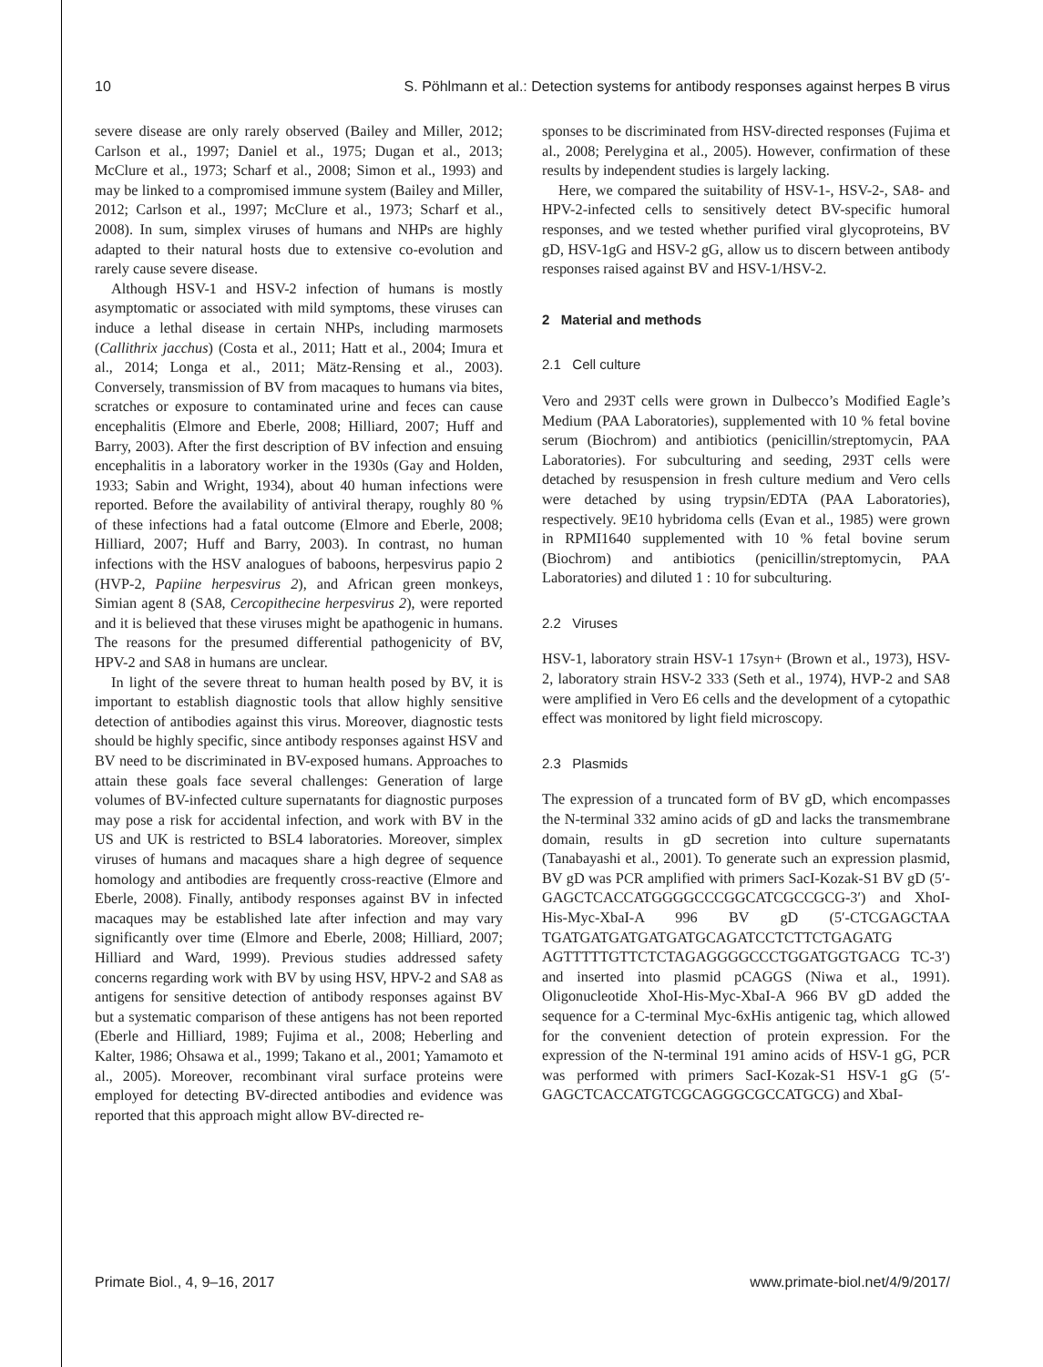10 S. Pöhlmann et al.: Detection systems for antibody responses against herpes B virus
severe disease are only rarely observed (Bailey and Miller, 2012; Carlson et al., 1997; Daniel et al., 1975; Dugan et al., 2013; McClure et al., 1973; Scharf et al., 2008; Simon et al., 1993) and may be linked to a compromised immune system (Bailey and Miller, 2012; Carlson et al., 1997; McClure et al., 1973; Scharf et al., 2008). In sum, simplex viruses of humans and NHPs are highly adapted to their natural hosts due to extensive co-evolution and rarely cause severe disease.
Although HSV-1 and HSV-2 infection of humans is mostly asymptomatic or associated with mild symptoms, these viruses can induce a lethal disease in certain NHPs, including marmosets (Callithrix jacchus) (Costa et al., 2011; Hatt et al., 2004; Imura et al., 2014; Longa et al., 2011; Mätz-Rensing et al., 2003). Conversely, transmission of BV from macaques to humans via bites, scratches or exposure to contaminated urine and feces can cause encephalitis (Elmore and Eberle, 2008; Hilliard, 2007; Huff and Barry, 2003). After the first description of BV infection and ensuing encephalitis in a laboratory worker in the 1930s (Gay and Holden, 1933; Sabin and Wright, 1934), about 40 human infections were reported. Before the availability of antiviral therapy, roughly 80 % of these infections had a fatal outcome (Elmore and Eberle, 2008; Hilliard, 2007; Huff and Barry, 2003). In contrast, no human infections with the HSV analogues of baboons, herpesvirus papio 2 (HVP-2, Papiine herpesvirus 2), and African green monkeys, Simian agent 8 (SA8, Cercopithecine herpesvirus 2), were reported and it is believed that these viruses might be apathogenic in humans. The reasons for the presumed differential pathogenicity of BV, HPV-2 and SA8 in humans are unclear.
In light of the severe threat to human health posed by BV, it is important to establish diagnostic tools that allow highly sensitive detection of antibodies against this virus. Moreover, diagnostic tests should be highly specific, since antibody responses against HSV and BV need to be discriminated in BV-exposed humans. Approaches to attain these goals face several challenges: Generation of large volumes of BV-infected culture supernatants for diagnostic purposes may pose a risk for accidental infection, and work with BV in the US and UK is restricted to BSL4 laboratories. Moreover, simplex viruses of humans and macaques share a high degree of sequence homology and antibodies are frequently cross-reactive (Elmore and Eberle, 2008). Finally, antibody responses against BV in infected macaques may be established late after infection and may vary significantly over time (Elmore and Eberle, 2008; Hilliard, 2007; Hilliard and Ward, 1999). Previous studies addressed safety concerns regarding work with BV by using HSV, HPV-2 and SA8 as antigens for sensitive detection of antibody responses against BV but a systematic comparison of these antigens has not been reported (Eberle and Hilliard, 1989; Fujima et al., 2008; Heberling and Kalter, 1986; Ohsawa et al., 1999; Takano et al., 2001; Yamamoto et al., 2005). Moreover, recombinant viral surface proteins were employed for detecting BV-directed antibodies and evidence was reported that this approach might allow BV-directed re-
sponses to be discriminated from HSV-directed responses (Fujima et al., 2008; Perelygina et al., 2005). However, confirmation of these results by independent studies is largely lacking.
Here, we compared the suitability of HSV-1-, HSV-2-, SA8- and HPV-2-infected cells to sensitively detect BV-specific humoral responses, and we tested whether purified viral glycoproteins, BV gD, HSV-1gG and HSV-2 gG, allow us to discern between antibody responses raised against BV and HSV-1/HSV-2.
2 Material and methods
2.1 Cell culture
Vero and 293T cells were grown in Dulbecco’s Modified Eagle’s Medium (PAA Laboratories), supplemented with 10 % fetal bovine serum (Biochrom) and antibiotics (penicillin/streptomycin, PAA Laboratories). For subculturing and seeding, 293T cells were detached by resuspension in fresh culture medium and Vero cells were detached by using trypsin/EDTA (PAA Laboratories), respectively. 9E10 hybridoma cells (Evan et al., 1985) were grown in RPMI1640 supplemented with 10 % fetal bovine serum (Biochrom) and antibiotics (penicillin/streptomycin, PAA Laboratories) and diluted 1 : 10 for subculturing.
2.2 Viruses
HSV-1, laboratory strain HSV-1 17syn+ (Brown et al., 1973), HSV-2, laboratory strain HSV-2 333 (Seth et al., 1974), HVP-2 and SA8 were amplified in Vero E6 cells and the development of a cytopathic effect was monitored by light field microscopy.
2.3 Plasmids
The expression of a truncated form of BV gD, which encompasses the N-terminal 332 amino acids of gD and lacks the transmembrane domain, results in gD secretion into culture supernatants (Tanabayashi et al., 2001). To generate such an expression plasmid, BV gD was PCR amplified with primers SacI-Kozak-S1 BV gD (5′-GAGCTCACCATGGGGCCCGGCATCGCCGCG-3′) and XhoI-His-Myc-XbaI-A 996 BV gD (5′-CTCGAGCTAA TGATGATGATGATGATGCAGATCCTCTTCTGAGATG AGTTTTTGTTCTCTAGAGGGGCCCTGGATGGTGACG TC-3′) and inserted into plasmid pCAGGS (Niwa et al., 1991). Oligonucleotide XhoI-His-Myc-XbaI-A 966 BV gD added the sequence for a C-terminal Myc-6xHis antigenic tag, which allowed for the convenient detection of protein expression. For the expression of the N-terminal 191 amino acids of HSV-1 gG, PCR was performed with primers SacI-Kozak-S1 HSV-1 gG (5′-GAGCTCACCATGTCGCAGGGCGCCATGCG) and XbaI-
Primate Biol., 4, 9–16, 2017 www.primate-biol.net/4/9/2017/